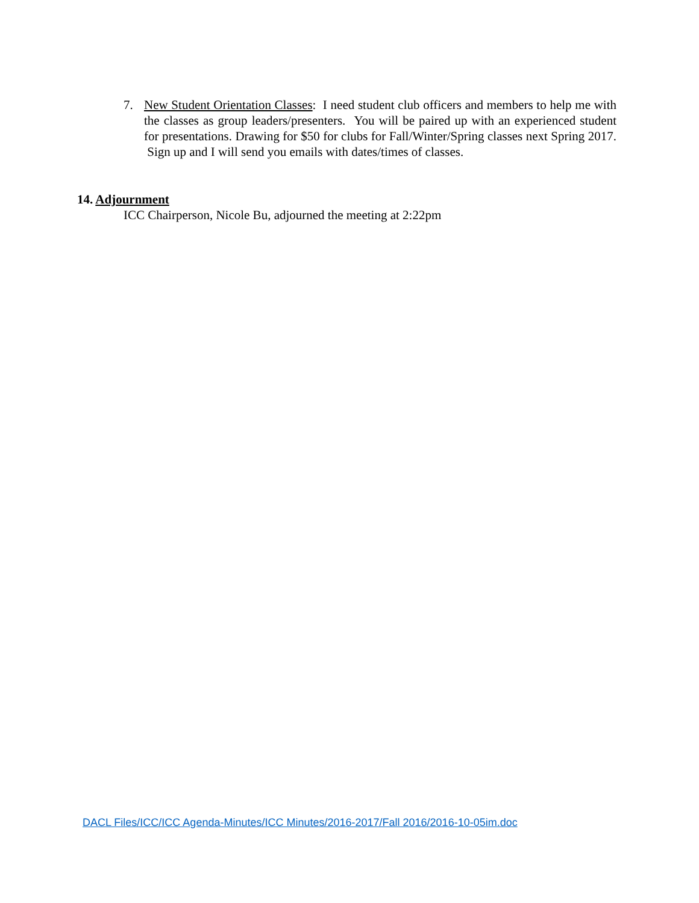7. New Student Orientation Classes: I need student club officers and members to help me with the classes as group leaders/presenters. You will be paired up with an experienced student for presentations. Drawing for $50 for clubs for Fall/Winter/Spring classes next Spring 2017. Sign up and I will send you emails with dates/times of classes.
14. Adjournment
ICC Chairperson, Nicole Bu, adjourned the meeting at 2:22pm
DACL Files/ICC/ICC Agenda-Minutes/ICC Minutes/2016-2017/Fall 2016/2016-10-05im.doc